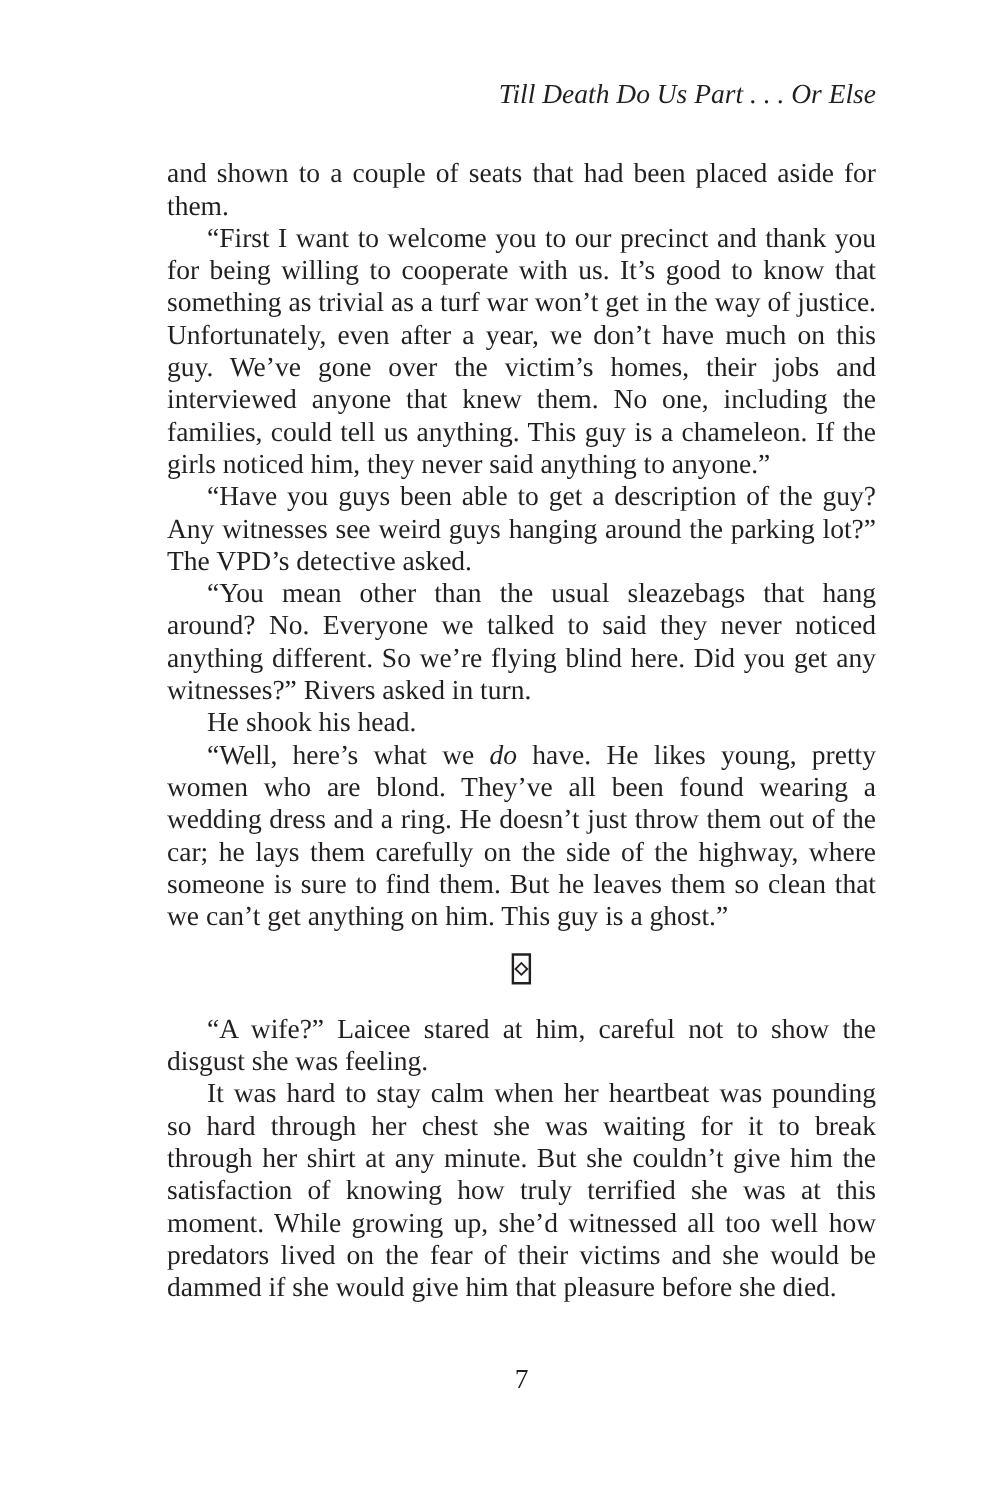Till Death Do Us Part . . . Or Else
and shown to a couple of seats that had been placed aside for them.
“First I want to welcome you to our precinct and thank you for being willing to cooperate with us. It’s good to know that something as trivial as a turf war won’t get in the way of justice. Unfortunately, even after a year, we don’t have much on this guy. We’ve gone over the victim’s homes, their jobs and interviewed anyone that knew them. No one, including the families, could tell us anything. This guy is a chameleon. If the girls noticed him, they never said anything to anyone.”
“Have you guys been able to get a description of the guy? Any witnesses see weird guys hanging around the parking lot?” The VPD’s detective asked.
“You mean other than the usual sleazebags that hang around? No. Everyone we talked to said they never noticed anything different. So we’re flying blind here. Did you get any witnesses?” Rivers asked in turn.
He shook his head.
“Well, here’s what we do have. He likes young, pretty women who are blond. They’ve all been found wearing a wedding dress and a ring. He doesn’t just throw them out of the car; he lays them carefully on the side of the highway, where someone is sure to find them. But he leaves them so clean that we can’t get anything on him. This guy is a ghost.”
⌺
“A wife?” Laicee stared at him, careful not to show the disgust she was feeling.
It was hard to stay calm when her heartbeat was pounding so hard through her chest she was waiting for it to break through her shirt at any minute. But she couldn’t give him the satisfaction of knowing how truly terrified she was at this moment. While growing up, she’d witnessed all too well how predators lived on the fear of their victims and she would be dammed if she would give him that pleasure before she died.
7